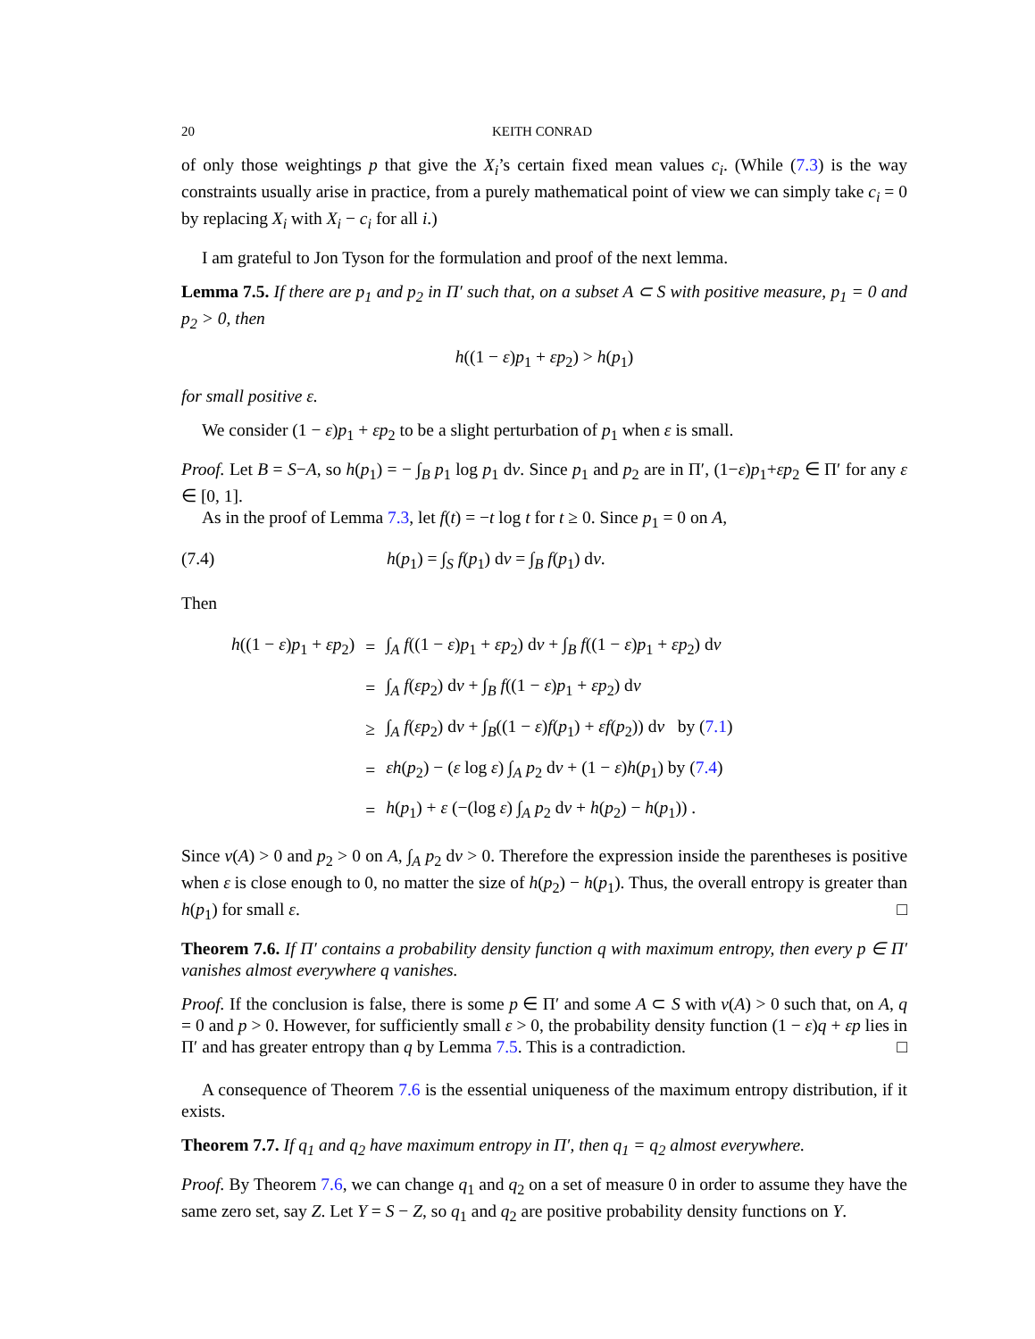20 KEITH CONRAD
of only those weightings p that give the X<sub>i</sub>’s certain fixed mean values c<sub>i</sub>. (While (7.3) is the way constraints usually arise in practice, from a purely mathematical point of view we can simply take c<sub>i</sub> = 0 by replacing X<sub>i</sub> with X<sub>i</sub> − c<sub>i</sub> for all i.)
I am grateful to Jon Tyson for the formulation and proof of the next lemma.
Lemma 7.5. If there are p<sub>1</sub> and p<sub>2</sub> in Π′ such that, on a subset A ⊂ S with positive measure, p<sub>1</sub> = 0 and p<sub>2</sub> > 0, then
h((1 − ε)p<sub>1</sub> + εp<sub>2</sub>) > h(p<sub>1</sub>)
for small positive ε.
We consider (1 − ε)p<sub>1</sub> + εp<sub>2</sub> to be a slight perturbation of p<sub>1</sub> when ε is small.
Proof. Let B = S−A, so h(p<sub>1</sub>) = − ∫<sub>B</sub> p<sub>1</sub> log p<sub>1</sub> dν. Since p<sub>1</sub> and p<sub>2</sub> are in Π′, (1−ε)p<sub>1</sub>+εp<sub>2</sub> ∈ Π′ for any ε ∈ [0, 1].
As in the proof of Lemma 7.3, let f(t) = −t log t for t ≥ 0. Since p<sub>1</sub> = 0 on A,
(7.4) h(p<sub>1</sub>) = ∫<sub>S</sub> f(p<sub>1</sub>) dν = ∫<sub>B</sub> f(p<sub>1</sub>) dν.
Then
| h ((1 − ε ) p<sub>1</sub> + εp<sub>2</sub>) | = | ∫<sub>A</sub> f ((1 − ε ) p<sub>1</sub> + εp<sub>2</sub>) d ν + ∫<sub>B</sub> f ((1 − ε ) p<sub>1</sub> + εp<sub>2</sub>) d ν |
| | = | ∫<sub>A</sub> f ( εp<sub>2</sub>) d ν + ∫<sub>B</sub> f ((1 − ε ) p<sub>1</sub> + εp<sub>2</sub>) d ν |
| | ≥ | ∫<sub>A</sub> f ( εp<sub>2</sub>) d ν + ∫<sub>B</sub>((1 − ε ) f ( p<sub>1</sub>) + εf ( p<sub>2</sub>)) d ν by ( 7.1 ) |
| | = | εh ( p<sub>2</sub>) − ( ε log ε ) ∫<sub>A</sub> p<sub>2</sub> d ν + (1 − ε ) h ( p<sub>1</sub>) by ( 7.4 ) |
| | = | h ( p<sub>1</sub>) + ε (−(log ε ) ∫<sub>A</sub> p<sub>2</sub> d ν + h ( p<sub>2</sub>) − h ( p<sub>1</sub>)) . |
Since ν(A) > 0 and p<sub>2</sub> > 0 on A, ∫<sub>A</sub> p<sub>2</sub> dν > 0. Therefore the expression inside the parentheses is positive when ε is close enough to 0, no matter the size of h(p<sub>2</sub>) − h(p<sub>1</sub>). Thus, the overall entropy is greater than h(p<sub>1</sub>) for small ε. □
Theorem 7.6. If Π′ contains a probability density function q with maximum entropy, then every p ∈ Π′ vanishes almost everywhere q vanishes.
Proof. If the conclusion is false, there is some p ∈ Π′ and some A ⊂ S with ν(A) > 0 such that, on A, q = 0 and p > 0. However, for sufficiently small ε > 0, the probability density function (1 − ε)q + εp lies in Π′ and has greater entropy than q by Lemma 7.5. This is a contradiction. □
A consequence of Theorem 7.6 is the essential uniqueness of the maximum entropy distribution, if it exists.
Theorem 7.7. If q<sub>1</sub> and q<sub>2</sub> have maximum entropy in Π′, then q<sub>1</sub> = q<sub>2</sub> almost everywhere.
Proof. By Theorem 7.6, we can change q<sub>1</sub> and q<sub>2</sub> on a set of measure 0 in order to assume they have the same zero set, say Z. Let Y = S − Z, so q<sub>1</sub> and q<sub>2</sub> are positive probability density functions on Y.